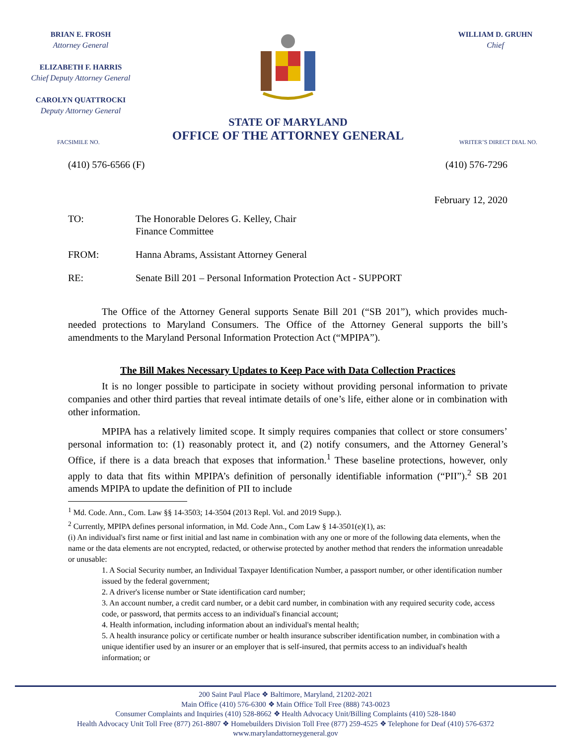BRIAN E. FROSH
Attorney General
ELIZABETH F. HARRIS
Chief Deputy Attorney General
CAROLYN QUATTROCKI
Deputy Attorney General
WILLIAM D. GRUHN
Chief
STATE OF MARYLAND
OFFICE OF THE ATTORNEY GENERAL
FACSIMILE NO. WRITER’S DIRECT DIAL NO.
(410) 576-6566 (F) (410) 576-7296
February 12, 2020
TO: The Honorable Delores G. Kelley, Chair
Finance Committee
FROM: Hanna Abrams, Assistant Attorney General
RE: Senate Bill 201 – Personal Information Protection Act - SUPPORT
The Office of the Attorney General supports Senate Bill 201 (“SB 201”), which provides much-needed protections to Maryland Consumers. The Office of the Attorney General supports the bill’s amendments to the Maryland Personal Information Protection Act (“MPIPA”).
The Bill Makes Necessary Updates to Keep Pace with Data Collection Practices
It is no longer possible to participate in society without providing personal information to private companies and other third parties that reveal intimate details of one’s life, either alone or in combination with other information.
MPIPA has a relatively limited scope. It simply requires companies that collect or store consumers’ personal information to: (1) reasonably protect it, and (2) notify consumers, and the Attorney General’s Office, if there is a data breach that exposes that information.<sup>1</sup> These baseline protections, however, only apply to data that fits within MPIPA’s definition of personally identifiable information (“PII”).<sup>2</sup> SB 201 amends MPIPA to update the definition of PII to include
<sup>1</sup> Md. Code. Ann., Com. Law §§ 14-3503; 14-3504 (2013 Repl. Vol. and 2019 Supp.).
<sup>2</sup> Currently, MPIPA defines personal information, in Md. Code Ann., Com Law § 14-3501(e)(1), as:
(i) An individual's first name or first initial and last name in combination with any one or more of the following data elements, when the name or the data elements are not encrypted, redacted, or otherwise protected by another method that renders the information unreadable or unusable:
1. A Social Security number, an Individual Taxpayer Identification Number, a passport number, or other identification number issued by the federal government;
2. A driver's license number or State identification card number;
3. An account number, a credit card number, or a debit card number, in combination with any required security code, access code, or password, that permits access to an individual's financial account;
4. Health information, including information about an individual's mental health;
5. A health insurance policy or certificate number or health insurance subscriber identification number, in combination with a unique identifier used by an insurer or an employer that is self-insured, that permits access to an individual's health information; or
200 Saint Paul Place ❖ Baltimore, Maryland, 21202-2021
Main Office (410) 576-6300 ❖ Main Office Toll Free (888) 743-0023
Consumer Complaints and Inquiries (410) 528-8662 ❖ Health Advocacy Unit/Billing Complaints (410) 528-1840
Health Advocacy Unit Toll Free (877) 261-8807 ❖ Homebuilders Division Toll Free (877) 259-4525 ❖ Telephone for Deaf (410) 576-6372
www.marylandattorneygeneral.gov